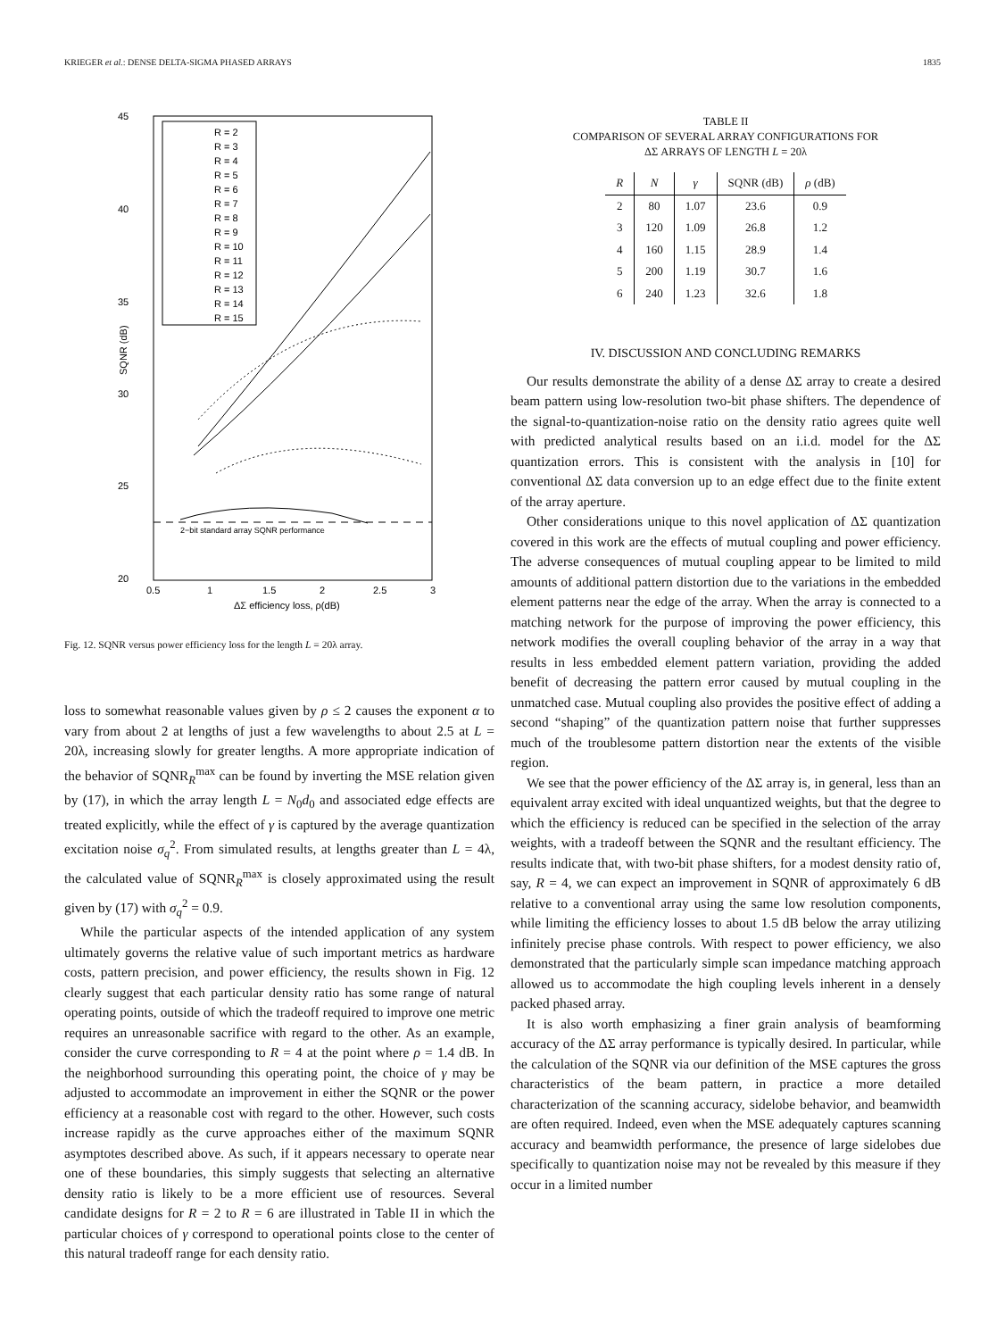KRIEGER et al.: DENSE DELTA-SIGMA PHASED ARRAYS 1835
45
40
35
30
25
20
0.5
1
1.5
2
2.5
3
ΔΣ efficiency loss, ρ(dB)
SQNR (dB)
R = 2
R = 3
R = 4
R = 5
R = 6
R = 7
R = 8
R = 9
R = 10
R = 11
R = 12
R = 13
R = 14
R = 15
2−bit standard array SQNR performance
Fig. 12. SQNR versus power efficiency loss for the length L = 20λ array.
loss to somewhat reasonable values given by ρ ≤ 2 causes the exponent α to vary from about 2 at lengths of just a few wavelengths to about 2.5 at L = 20λ, increasing slowly for greater lengths. A more appropriate indication of the behavior of SQNR<sub>R</sub><sup>max</sup> can be found by inverting the MSE relation given by (17), in which the array length L = N<sub>0</sub>d<sub>0</sub> and associated edge effects are treated explicitly, while the effect of γ is captured by the average quantization excitation noise σ<sub>q</sub><sup>2</sup>. From simulated results, at lengths greater than L = 4λ, the calculated value of SQNR<sub>R</sub><sup>max</sup> is closely approximated using the result given by (17) with σ<sub>q</sub><sup>2</sup> = 0.9.
While the particular aspects of the intended application of any system ultimately governs the relative value of such important metrics as hardware costs, pattern precision, and power efficiency, the results shown in Fig. 12 clearly suggest that each particular density ratio has some range of natural operating points, outside of which the tradeoff required to improve one metric requires an unreasonable sacrifice with regard to the other. As an example, consider the curve corresponding to R = 4 at the point where ρ = 1.4 dB. In the neighborhood surrounding this operating point, the choice of γ may be adjusted to accommodate an improvement in either the SQNR or the power efficiency at a reasonable cost with regard to the other. However, such costs increase rapidly as the curve approaches either of the maximum SQNR asymptotes described above. As such, if it appears necessary to operate near one of these boundaries, this simply suggests that selecting an alternative density ratio is likely to be a more efficient use of resources. Several candidate designs for R = 2 to R = 6 are illustrated in Table II in which the particular choices of γ correspond to operational points close to the center of this natural tradeoff range for each density ratio.
TABLE II
COMPARISON OF SEVERAL ARRAY CONFIGURATIONS FOR
ΔΣ ARRAYS OF LENGTH L = 20λ
| R | N | γ | SQNR (dB) | ρ (dB) |
| --- | --- | --- | --- | --- |
| 2 | 80 | 1.07 | 23.6 | 0.9 |
| 3 | 120 | 1.09 | 26.8 | 1.2 |
| 4 | 160 | 1.15 | 28.9 | 1.4 |
| 5 | 200 | 1.19 | 30.7 | 1.6 |
| 6 | 240 | 1.23 | 32.6 | 1.8 |
IV. DISCUSSION AND CONCLUDING REMARKS
Our results demonstrate the ability of a dense ΔΣ array to create a desired beam pattern using low-resolution two-bit phase shifters. The dependence of the signal-to-quantization-noise ratio on the density ratio agrees quite well with predicted analytical results based on an i.i.d. model for the ΔΣ quantization errors. This is consistent with the analysis in [10] for conventional ΔΣ data conversion up to an edge effect due to the finite extent of the array aperture.
Other considerations unique to this novel application of ΔΣ quantization covered in this work are the effects of mutual coupling and power efficiency. The adverse consequences of mutual coupling appear to be limited to mild amounts of additional pattern distortion due to the variations in the embedded element patterns near the edge of the array. When the array is connected to a matching network for the purpose of improving the power efficiency, this network modifies the overall coupling behavior of the array in a way that results in less embedded element pattern variation, providing the added benefit of decreasing the pattern error caused by mutual coupling in the unmatched case. Mutual coupling also provides the positive effect of adding a second “shaping” of the quantization pattern noise that further suppresses much of the troublesome pattern distortion near the extents of the visible region.
We see that the power efficiency of the ΔΣ array is, in general, less than an equivalent array excited with ideal unquantized weights, but that the degree to which the efficiency is reduced can be specified in the selection of the array weights, with a tradeoff between the SQNR and the resultant efficiency. The results indicate that, with two-bit phase shifters, for a modest density ratio of, say, R = 4, we can expect an improvement in SQNR of approximately 6 dB relative to a conventional array using the same low resolution components, while limiting the efficiency losses to about 1.5 dB below the array utilizing infinitely precise phase controls. With respect to power efficiency, we also demonstrated that the particularly simple scan impedance matching approach allowed us to accommodate the high coupling levels inherent in a densely packed phased array.
It is also worth emphasizing a finer grain analysis of beamforming accuracy of the ΔΣ array performance is typically desired. In particular, while the calculation of the SQNR via our definition of the MSE captures the gross characteristics of the beam pattern, in practice a more detailed characterization of the scanning accuracy, sidelobe behavior, and beamwidth are often required. Indeed, even when the MSE adequately captures scanning accuracy and beamwidth performance, the presence of large sidelobes due specifically to quantization noise may not be revealed by this measure if they occur in a limited number